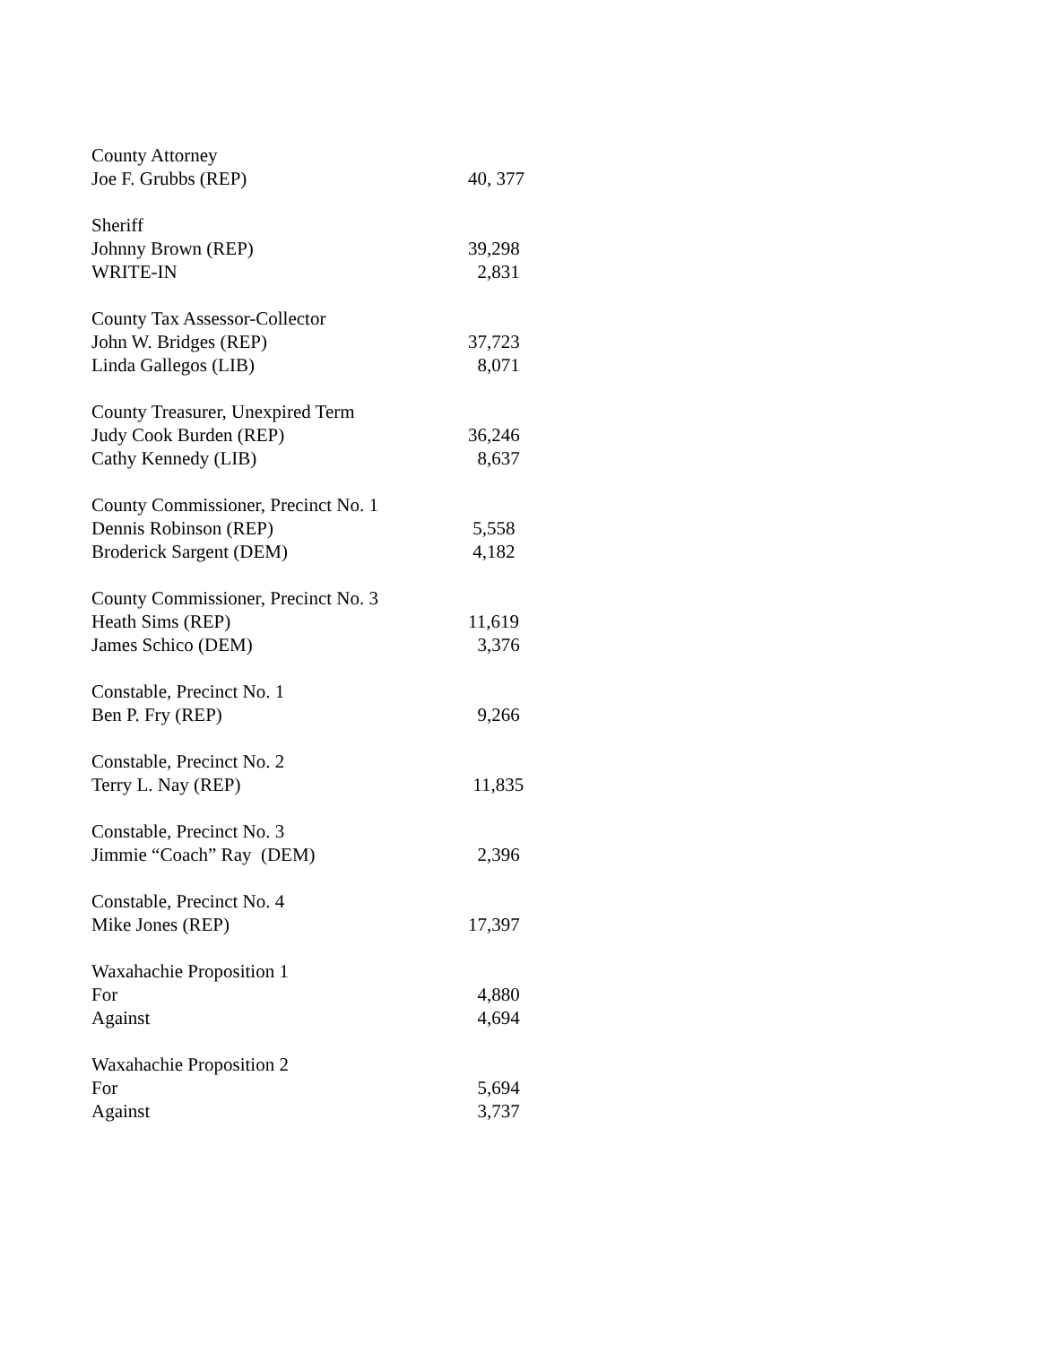| County Attorney | |
| Joe F. Grubbs (REP) | 40, 377 |
| Sheriff | |
| Johnny Brown (REP) | 39,298 |
| WRITE-IN | 2,831 |
| County Tax Assessor-Collector | |
| John W. Bridges (REP) | 37,723 |
| Linda Gallegos (LIB) | 8,071 |
| County Treasurer, Unexpired Term | |
| Judy Cook Burden (REP) | 36,246 |
| Cathy Kennedy (LIB) | 8,637 |
| County Commissioner, Precinct No. 1 | |
| Dennis Robinson (REP) | 5,558 |
| Broderick Sargent (DEM) | 4,182 |
| County Commissioner, Precinct No. 3 | |
| Heath Sims (REP) | 11,619 |
| James Schico (DEM) | 3,376 |
| Constable, Precinct No. 1 | |
| Ben P. Fry (REP) | 9,266 |
| Constable, Precinct No. 2 | |
| Terry L. Nay (REP) | 11,835 |
| Constable, Precinct No. 3 | |
| Jimmie “Coach” Ray (DEM) | 2,396 |
| Constable, Precinct No. 4 | |
| Mike Jones (REP) | 17,397 |
| Waxahachie Proposition 1 | |
| For | 4,880 |
| Against | 4,694 |
| Waxahachie Proposition 2 | |
| For | 5,694 |
| Against | 3,737 |